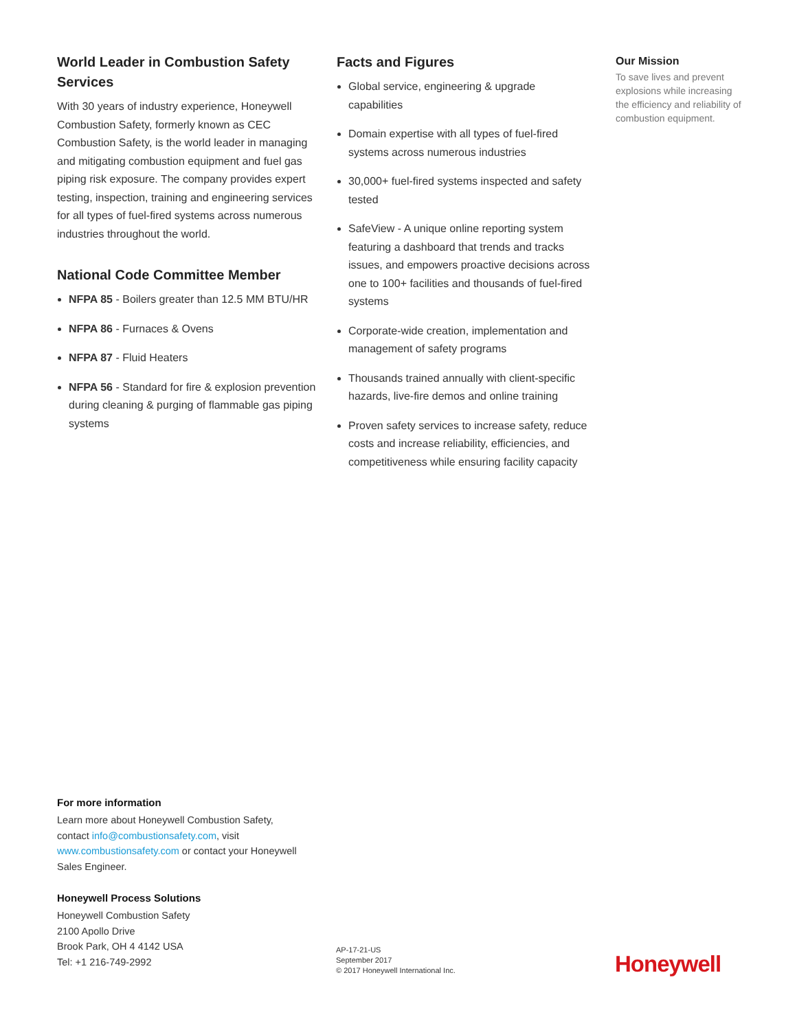World Leader in Combustion Safety Services
With 30 years of industry experience, Honeywell Combustion Safety, formerly known as CEC Combustion Safety, is the world leader in managing and mitigating combustion equipment and fuel gas piping risk exposure. The company provides expert testing, inspection, training and engineering services for all types of fuel-fired systems across numerous industries throughout the world.
National Code Committee Member
NFPA 85 - Boilers greater than 12.5 MM BTU/HR
NFPA 86 - Furnaces & Ovens
NFPA 87 - Fluid Heaters
NFPA 56 - Standard for fire & explosion prevention during cleaning & purging of flammable gas piping systems
Facts and Figures
Global service, engineering & upgrade capabilities
Domain expertise with all types of fuel-fired systems across numerous industries
30,000+ fuel-fired systems inspected and safety tested
SafeView - A unique online reporting system featuring a dashboard that trends and tracks issues, and empowers proactive decisions across one to 100+ facilities and thousands of fuel-fired systems
Corporate-wide creation, implementation and management of safety programs
Thousands trained annually with client-specific hazards, live-fire demos and online training
Proven safety services to increase safety, reduce costs and increase reliability, efficiencies, and competitiveness while ensuring facility capacity
Our Mission
To save lives and prevent explosions while increasing the efficiency and reliability of combustion equipment.
For more information
Learn more about Honeywell Combustion Safety, contact info@combustionsafety.com, visit www.combustionsafety.com or contact your Honeywell Sales Engineer.
Honeywell Process Solutions
Honeywell Combustion Safety
2100 Apollo Drive
Brook Park, OH 4 4142 USA
Tel: +1 216-749-2992
AP-17-21-US
September 2017
© 2017 Honeywell International Inc.
Honeywell